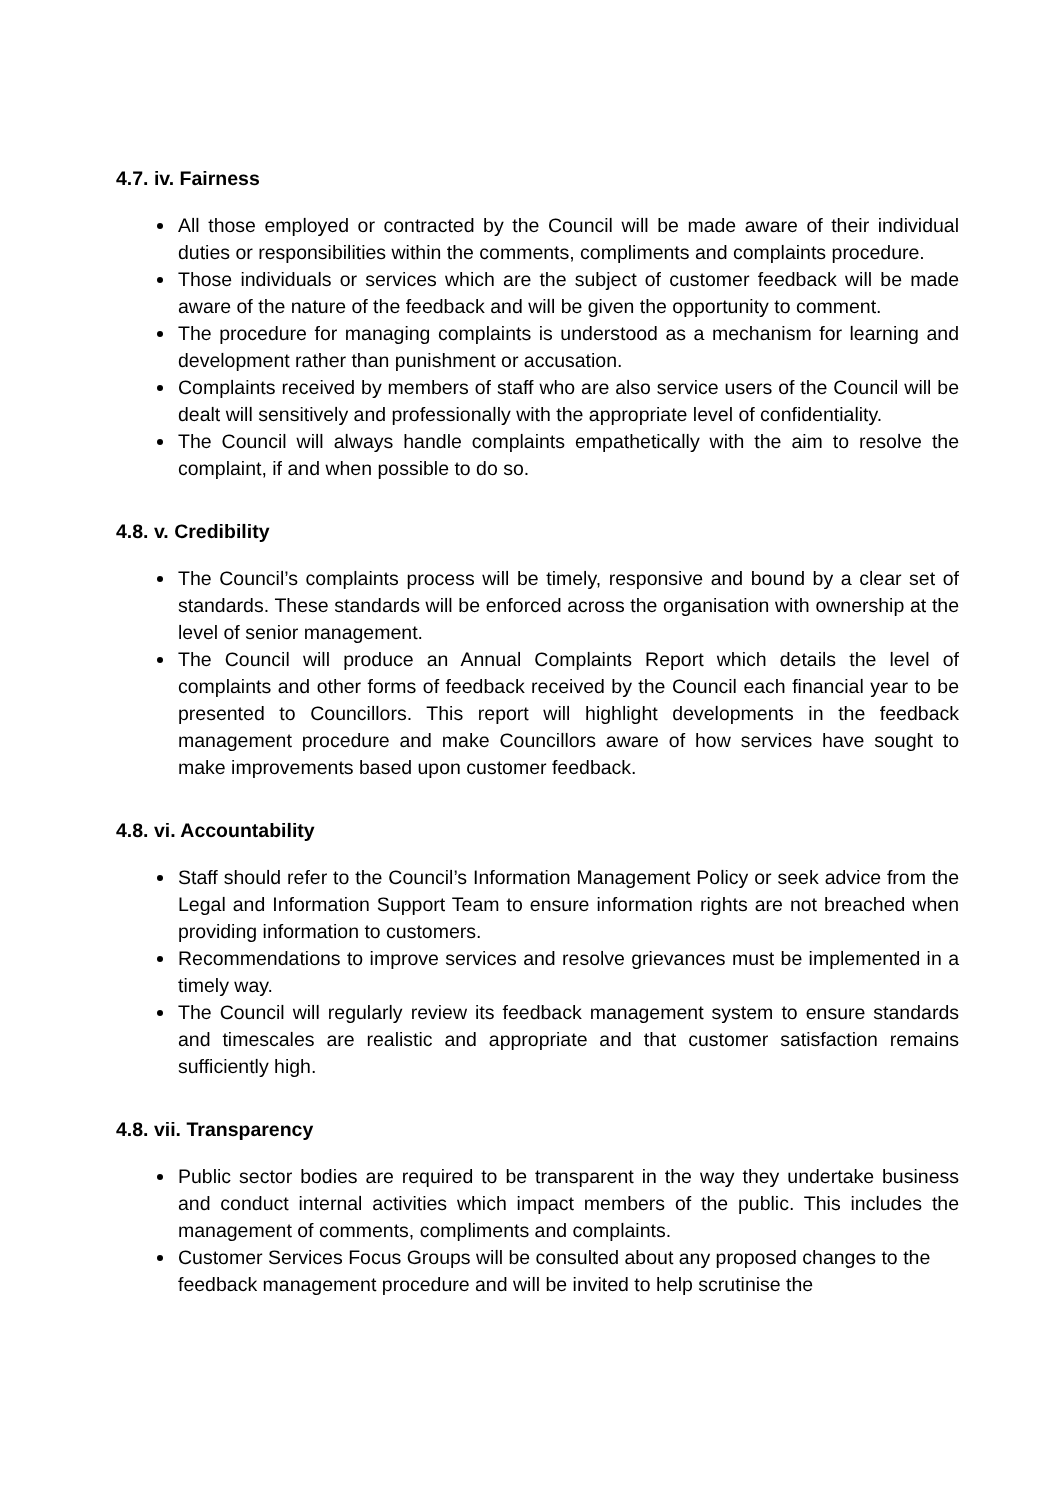4.7. iv. Fairness
All those employed or contracted by the Council will be made aware of their individual duties or responsibilities within the comments, compliments and complaints procedure.
Those individuals or services which are the subject of customer feedback will be made aware of the nature of the feedback and will be given the opportunity to comment.
The procedure for managing complaints is understood as a mechanism for learning and development rather than punishment or accusation.
Complaints received by members of staff who are also service users of the Council will be dealt will sensitively and professionally with the appropriate level of confidentiality.
The Council will always handle complaints empathetically with the aim to resolve the complaint, if and when possible to do so.
4.8. v. Credibility
The Council’s complaints process will be timely, responsive and bound by a clear set of standards. These standards will be enforced across the organisation with ownership at the level of senior management.
The Council will produce an Annual Complaints Report which details the level of complaints and other forms of feedback received by the Council each financial year to be presented to Councillors. This report will highlight developments in the feedback management procedure and make Councillors aware of how services have sought to make improvements based upon customer feedback.
4.8. vi. Accountability
Staff should refer to the Council’s Information Management Policy or seek advice from the Legal and Information Support Team to ensure information rights are not breached when providing information to customers.
Recommendations to improve services and resolve grievances must be implemented in a timely way.
The Council will regularly review its feedback management system to ensure standards and timescales are realistic and appropriate and that customer satisfaction remains sufficiently high.
4.8. vii. Transparency
Public sector bodies are required to be transparent in the way they undertake business and conduct internal activities which impact members of the public. This includes the management of comments, compliments and complaints.
Customer Services Focus Groups will be consulted about any proposed changes to the feedback management procedure and will be invited to help scrutinise the